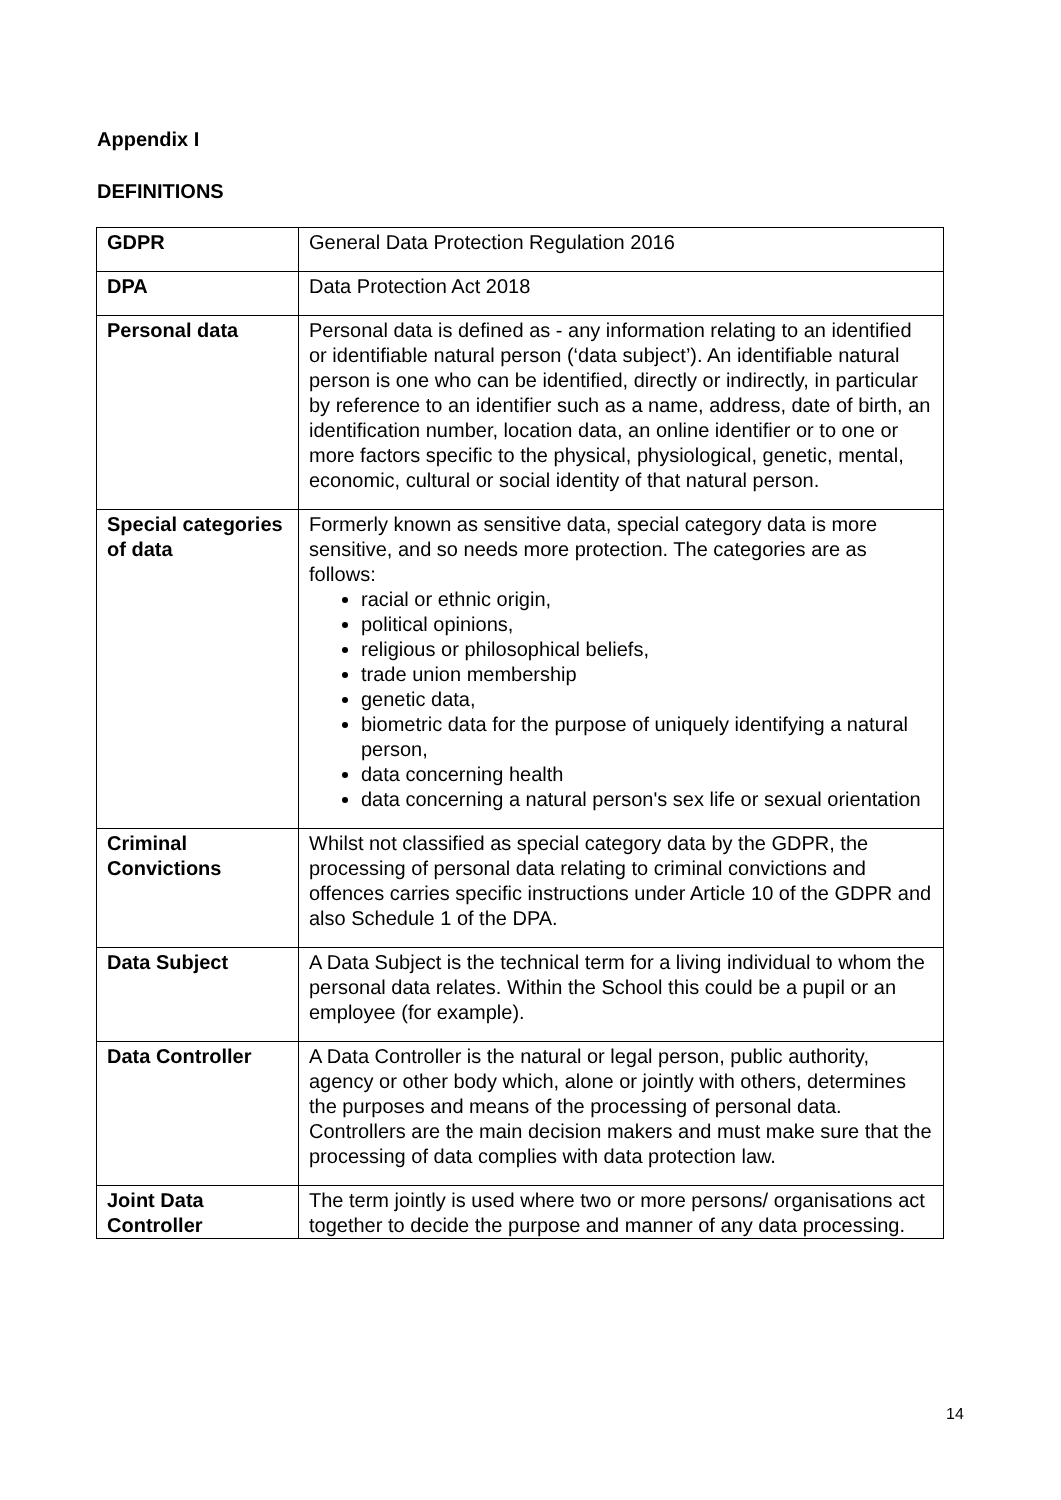Appendix I
DEFINITIONS
| GDPR | General Data Protection Regulation 2016 |
| DPA | Data Protection Act 2018 |
| Personal data | Personal data is defined as - any information relating to an identified or identifiable natural person (‘data subject’). An identifiable natural person is one who can be identified, directly or indirectly, in particular by reference to an identifier such as a name, address, date of birth, an identification number, location data, an online identifier or to one or more factors specific to the physical, physiological, genetic, mental, economic, cultural or social identity of that natural person. |
| Special categories of data | Formerly known as sensitive data, special category data is more sensitive, and so needs more protection. The categories are as follows: racial or ethnic origin, political opinions, religious or philosophical beliefs, trade union membership genetic data, biometric data for the purpose of uniquely identifying a natural person, data concerning health data concerning a natural person's sex life or sexual orientation |
| Criminal Convictions | Whilst not classified as special category data by the GDPR, the processing of personal data relating to criminal convictions and offences carries specific instructions under Article 10 of the GDPR and also Schedule 1 of the DPA. |
| Data Subject | A Data Subject is the technical term for a living individual to whom the personal data relates. Within the School this could be a pupil or an employee (for example). |
| Data Controller | A Data Controller is the natural or legal person, public authority, agency or other body which, alone or jointly with others, determines the purposes and means of the processing of personal data. Controllers are the main decision makers and must make sure that the processing of data complies with data protection law. |
| Joint Data Controller | The term jointly is used where two or more persons/ organisations act together to decide the purpose and manner of any data processing. |
14